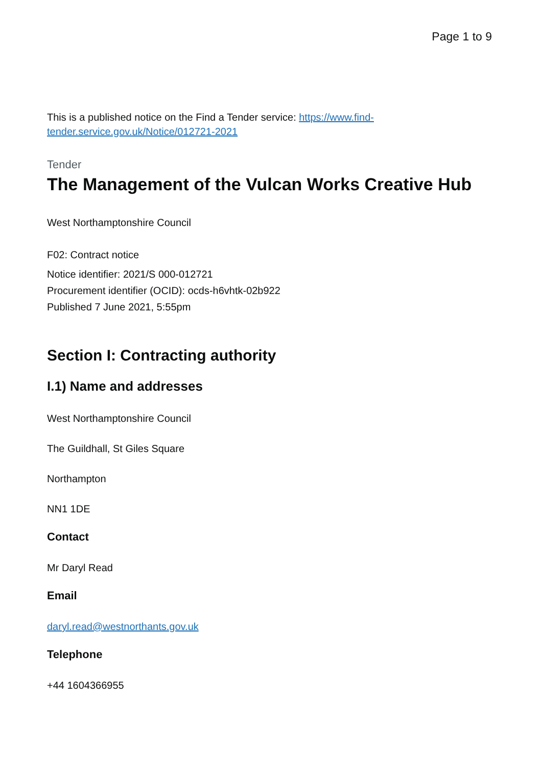Page 1 to 9
This is a published notice on the Find a Tender service: https://www.find-tender.service.gov.uk/Notice/012721-2021
Tender
The Management of the Vulcan Works Creative Hub
West Northamptonshire Council
F02: Contract notice
Notice identifier: 2021/S 000-012721
Procurement identifier (OCID): ocds-h6vhtk-02b922
Published 7 June 2021, 5:55pm
Section I: Contracting authority
I.1) Name and addresses
West Northamptonshire Council
The Guildhall, St Giles Square
Northampton
NN1 1DE
Contact
Mr Daryl Read
Email
daryl.read@westnorthants.gov.uk
Telephone
+44 1604366955